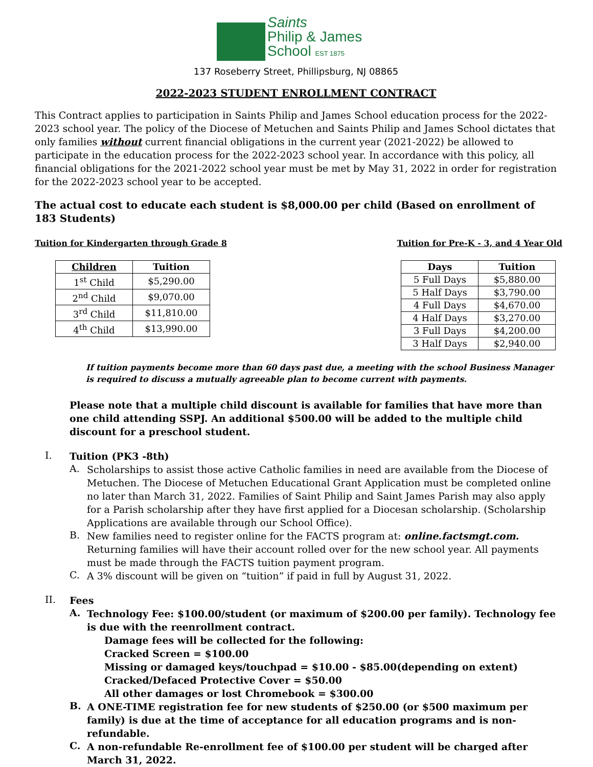Saints
Philip & James
School EST 1875
137 Roseberry Street, Phillipsburg, NJ 08865
2022-2023 STUDENT ENROLLMENT CONTRACT
This Contract applies to participation in Saints Philip and James School education process for the 2022-2023 school year. The policy of the Diocese of Metuchen and Saints Philip and James School dictates that only families without current financial obligations in the current year (2021-2022) be allowed to participate in the education process for the 2022-2023 school year. In accordance with this policy, all financial obligations for the 2021-2022 school year must be met by May 31, 2022 in order for registration for the 2022-2023 school year to be accepted.
The actual cost to educate each student is $8,000.00 per child (Based on enrollment of 183 Students)
Tuition for Kindergarten through Grade 8
| Children | Tuition |
| --- | --- |
| 1<sup>st</sup> Child | $5,290.00 |
| 2<sup>nd</sup> Child | $9,070.00 |
| 3<sup>rd</sup> Child | $11,810.00 |
| 4<sup>th</sup> Child | $13,990.00 |
Tuition for Pre-K - 3, and 4 Year Old
| Days | Tuition |
| --- | --- |
| 5 Full Days | $5,880.00 |
| 5 Half Days | $3,790.00 |
| 4 Full Days | $4,670.00 |
| 4 Half Days | $3,270.00 |
| 3 Full Days | $4,200.00 |
| 3 Half Days | $2,940.00 |
If tuition payments become more than 60 days past due, a meeting with the school Business Manager is required to discuss a mutually agreeable plan to become current with payments.
Please note that a multiple child discount is available for families that have more than one child attending SSPJ. An additional $500.00 will be added to the multiple child discount for a preschool student.
I.
Tuition (PK3 -8th)
A.
Scholarships to assist those active Catholic families in need are available from the Diocese of Metuchen. The Diocese of Metuchen Educational Grant Application must be completed online no later than March 31, 2022. Families of Saint Philip and Saint James Parish may also apply for a Parish scholarship after they have first applied for a Diocesan scholarship. (Scholarship Applications are available through our School Office).
B.
New families need to register online for the FACTS program at: online.factsmgt.com. Returning families will have their account rolled over for the new school year. All payments must be made through the FACTS tuition payment program.
C.
A 3% discount will be given on “tuition” if paid in full by August 31, 2022.
II.
Fees
A.
Technology Fee: $100.00/student (or maximum of $200.00 per family). Technology fee is due with the reenrollment contract.
Damage fees will be collected for the following:
Cracked Screen = $100.00
Missing or damaged keys/touchpad = $10.00 - $85.00(depending on extent)
Cracked/Defaced Protective Cover = $50.00
All other damages or lost Chromebook = $300.00
B.
A ONE-TIME registration fee for new students of $250.00 (or $500 maximum per family) is due at the time of acceptance for all education programs and is non-refundable.
C.
A non-refundable Re-enrollment fee of $100.00 per student will be charged after March 31, 2022.